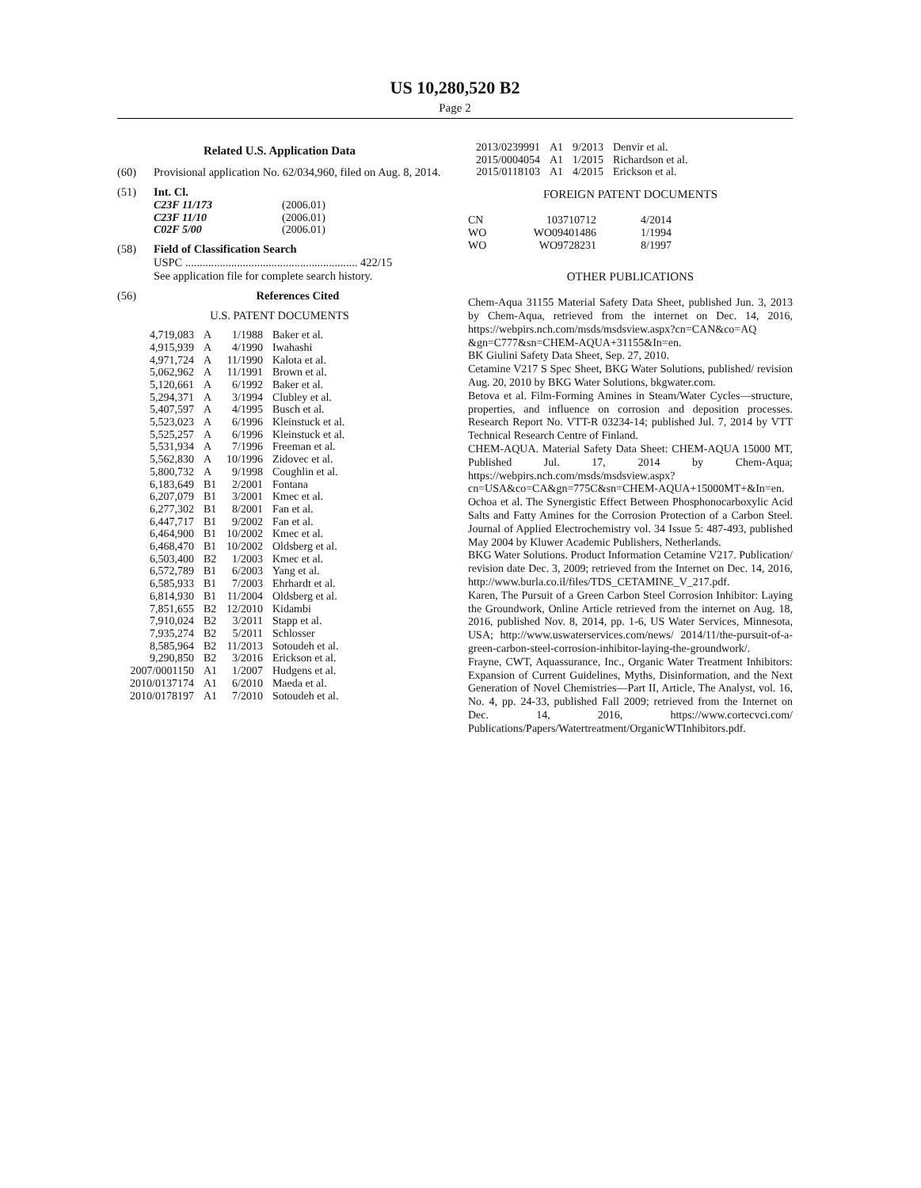US 10,280,520 B2
Page 2
Related U.S. Application Data
(60) Provisional application No. 62/034,960, filed on Aug. 8, 2014.
(51) Int. Cl.
| C23F 11/173 | (2006.01) |
| C23F 11/10 | (2006.01) |
| C02F 5/00 | (2006.01) |
(58) Field of Classification Search
USPC ............................................................ 422/15
See application file for complete search history.
(56) References Cited
U.S. PATENT DOCUMENTS
| 4,719,083 | A | 1/1988 | Baker et al. |
| 4,915,939 | A | 4/1990 | Iwahashi |
| 4,971,724 | A | 11/1990 | Kalota et al. |
| 5,062,962 | A | 11/1991 | Brown et al. |
| 5,120,661 | A | 6/1992 | Baker et al. |
| 5,294,371 | A | 3/1994 | Clubley et al. |
| 5,407,597 | A | 4/1995 | Busch et al. |
| 5,523,023 | A | 6/1996 | Kleinstuck et al. |
| 5,525,257 | A | 6/1996 | Kleinstuck et al. |
| 5,531,934 | A | 7/1996 | Freeman et al. |
| 5,562,830 | A | 10/1996 | Zidovec et al. |
| 5,800,732 | A | 9/1998 | Coughlin et al. |
| 6,183,649 | B1 | 2/2001 | Fontana |
| 6,207,079 | B1 | 3/2001 | Kmec et al. |
| 6,277,302 | B1 | 8/2001 | Fan et al. |
| 6,447,717 | B1 | 9/2002 | Fan et al. |
| 6,464,900 | B1 | 10/2002 | Kmec et al. |
| 6,468,470 | B1 | 10/2002 | Oldsberg et al. |
| 6,503,400 | B2 | 1/2003 | Kmec et al. |
| 6,572,789 | B1 | 6/2003 | Yang et al. |
| 6,585,933 | B1 | 7/2003 | Ehrhardt et al. |
| 6,814,930 | B1 | 11/2004 | Oldsberg et al. |
| 7,851,655 | B2 | 12/2010 | Kidambi |
| 7,910,024 | B2 | 3/2011 | Stapp et al. |
| 7,935,274 | B2 | 5/2011 | Schlosser |
| 8,585,964 | B2 | 11/2013 | Sotoudeh et al. |
| 9,290,850 | B2 | 3/2016 | Erickson et al. |
| 2007/0001150 | A1 | 1/2007 | Hudgens et al. |
| 2010/0137174 | A1 | 6/2010 | Maeda et al. |
| 2010/0178197 | A1 | 7/2010 | Sotoudeh et al. |
| 2013/0239991 | A1 | 9/2013 | Denvir et al. |
| 2015/0004054 | A1 | 1/2015 | Richardson et al. |
| 2015/0118103 | A1 | 4/2015 | Erickson et al. |
FOREIGN PATENT DOCUMENTS
| CN | 103710712 | 4/2014 |
| WO | WO09401486 | 1/1994 |
| WO | WO9728231 | 8/1997 |
OTHER PUBLICATIONS
Chem-Aqua 31155 Material Safety Data Sheet, published Jun. 3, 2013 by Chem-Aqua, retrieved from the internet on Dec. 14, 2016, https://webpirs.nch.com/msds/msdsview.aspx?cn=CAN&co=AQ &gn=C777&sn=CHEM-AQUA+31155&In=en.
BK Giulini Safety Data Sheet, Sep. 27, 2010.
Cetamine V217 S Spec Sheet, BKG Water Solutions, published/ revision Aug. 20, 2010 by BKG Water Solutions, bkgwater.com.
Betova et al. Film-Forming Amines in Steam/Water Cycles—structure, properties, and influence on corrosion and deposition processes. Research Report No. VTT-R 03234-14; published Jul. 7, 2014 by VTT Technical Research Centre of Finland.
CHEM-AQUA. Material Safety Data Sheet: CHEM-AQUA 15000 MT, Published Jul. 17, 2014 by Chem-Aqua; https://webpirs.nch.com/msds/msdsview.aspx?cn=USA&co=CA&gn=775C&sn=CHEM-AQUA+15000MT+&In=en.
Ochoa et al. The Synergistic Effect Between Phosphonocarboxylic Acid Salts and Fatty Amines for the Corrosion Protection of a Carbon Steel. Journal of Applied Electrochemistry vol. 34 Issue 5: 487-493, published May 2004 by Kluwer Academic Publishers, Netherlands.
BKG Water Solutions. Product Information Cetamine V217. Publication/ revision date Dec. 3, 2009; retrieved from the Internet on Dec. 14, 2016, http://www.burla.co.il/files/TDS_CETAMINE_V_217.pdf.
Karen, The Pursuit of a Green Carbon Steel Corrosion Inhibitor: Laying the Groundwork, Online Article retrieved from the internet on Aug. 18, 2016, published Nov. 8, 2014, pp. 1-6, US Water Services, Minnesota, USA; http://www.uswaterservices.com/news/ 2014/11/the-pursuit-of-a-green-carbon-steel-corrosion-inhibitor-laying-the-groundwork/.
Frayne, CWT, Aquassurance, Inc., Organic Water Treatment Inhibitors: Expansion of Current Guidelines, Myths, Disinformation, and the Next Generation of Novel Chemistries—Part II, Article, The Analyst, vol. 16, No. 4, pp. 24-33, published Fall 2009; retrieved from the Internet on Dec. 14, 2016, https://www.cortecvci.com/ Publications/Papers/Watertreatment/OrganicWTInhibitors.pdf.